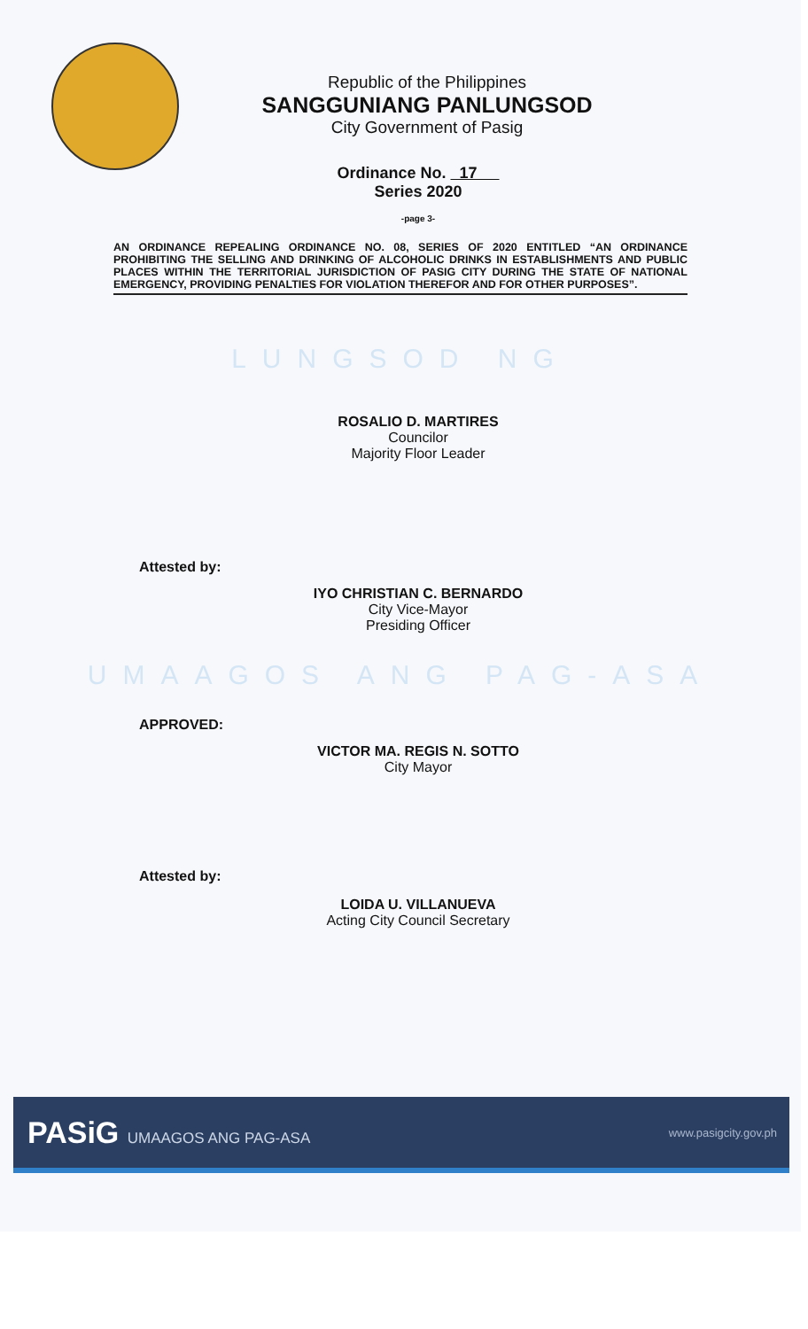Republic of the Philippines
SANGGUNIANG PANLUNGSOD
City Government of Pasig
Ordinance No. 17
Series 2020
-page 3-
AN ORDINANCE REPEALING ORDINANCE NO. 08, SERIES OF 2020 ENTITLED “AN ORDINANCE PROHIBITING THE SELLING AND DRINKING OF ALCOHOLIC DRINKS IN ESTABLISHMENTS AND PUBLIC PLACES WITHIN THE TERRITORIAL JURISDICTION OF PASIG CITY DURING THE STATE OF NATIONAL EMERGENCY, PROVIDING PENALTIES FOR VIOLATION THEREFOR AND FOR OTHER PURPOSES”.
LUNGSOD NG
ROSALIO D. MARTIRES
Councilor
Majority Floor Leader
Attested by:
IYO CHRISTIAN C. BERNARDO
City Vice-Mayor
Presiding Officer
UMAAGOS ANG PAG-ASA
APPROVED:
VICTOR MA. REGIS N. SOTTO
City Mayor
Attested by:
LOIDA U. VILLANUEVA
Acting City Council Secretary
PASiG UMAAGOS ANG PAG-ASA
www.pasigcity.gov.ph